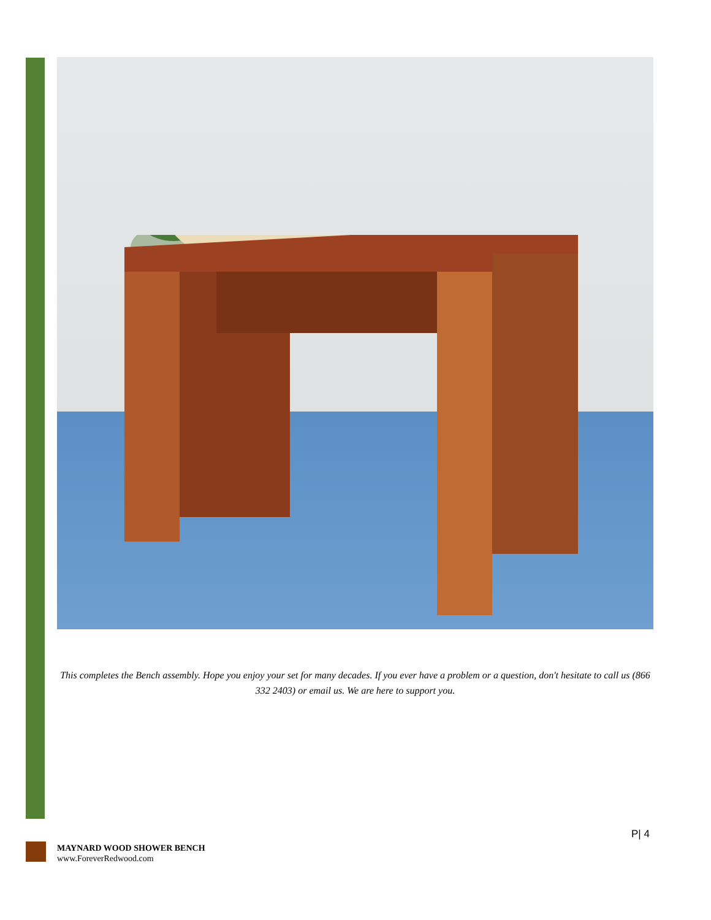This completes the Bench assembly. Hope you enjoy your set for many decades. If you ever have a problem or a question, don't hesitate to call us (866 332 2403) or email us. We are here to support you.
P| 4
MAYNARD WOOD SHOWER BENCH
www.ForeverRedwood.com